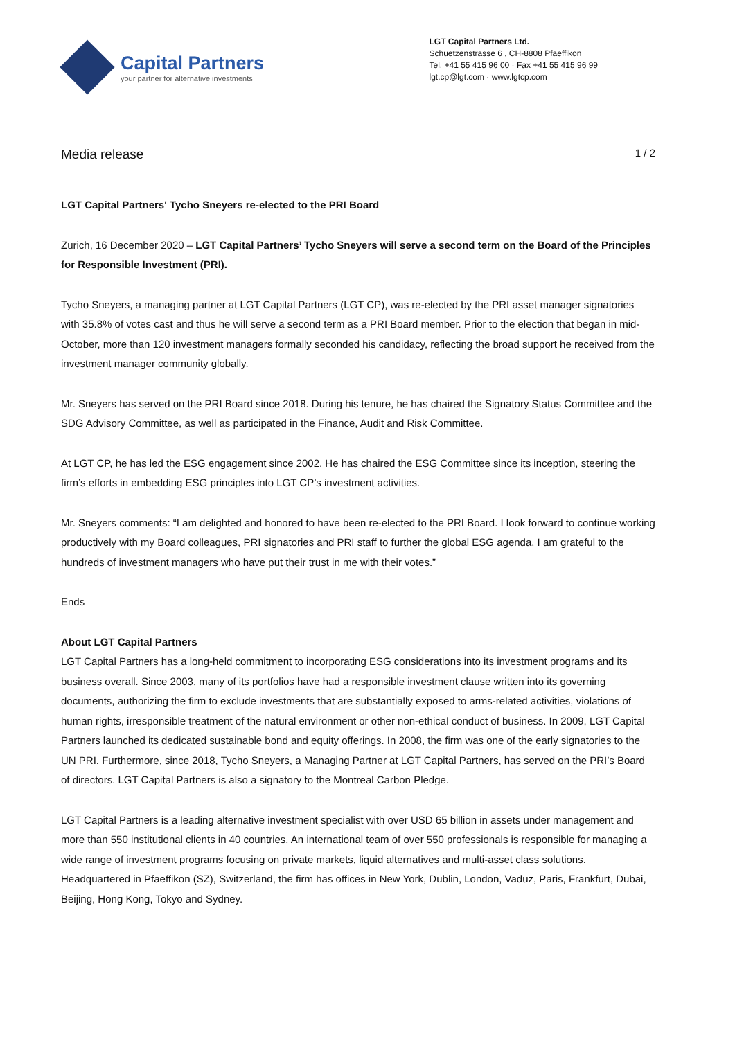Capital Partners
your partner for alternative investments
LGT Capital Partners Ltd.
Schuetzenstrasse 6 , CH-8808 Pfaeffikon
Tel. +41 55 415 96 00 · Fax +41 55 415 96 99
lgt.cp@lgt.com · www.lgtcp.com
Media release 1 / 2
LGT Capital Partners' Tycho Sneyers re-elected to the PRI Board
Zurich, 16 December 2020 – LGT Capital Partners’ Tycho Sneyers will serve a second term on the Board of the Principles for Responsible Investment (PRI).
Tycho Sneyers, a managing partner at LGT Capital Partners (LGT CP), was re-elected by the PRI asset manager signatories with 35.8% of votes cast and thus he will serve a second term as a PRI Board member. Prior to the election that began in mid-October, more than 120 investment managers formally seconded his candidacy, reflecting the broad support he received from the investment manager community globally.
Mr. Sneyers has served on the PRI Board since 2018. During his tenure, he has chaired the Signatory Status Committee and the SDG Advisory Committee, as well as participated in the Finance, Audit and Risk Committee.
At LGT CP, he has led the ESG engagement since 2002. He has chaired the ESG Committee since its inception, steering the firm’s efforts in embedding ESG principles into LGT CP’s investment activities.
Mr. Sneyers comments: “I am delighted and honored to have been re-elected to the PRI Board. I look forward to continue working productively with my Board colleagues, PRI signatories and PRI staff to further the global ESG agenda. I am grateful to the hundreds of investment managers who have put their trust in me with their votes.”
Ends
About LGT Capital Partners
LGT Capital Partners has a long-held commitment to incorporating ESG considerations into its investment programs and its business overall. Since 2003, many of its portfolios have had a responsible investment clause written into its governing documents, authorizing the firm to exclude investments that are substantially exposed to arms-related activities, violations of human rights, irresponsible treatment of the natural environment or other non-ethical conduct of business. In 2009, LGT Capital Partners launched its dedicated sustainable bond and equity offerings. In 2008, the firm was one of the early signatories to the UN PRI. Furthermore, since 2018, Tycho Sneyers, a Managing Partner at LGT Capital Partners, has served on the PRI’s Board of directors. LGT Capital Partners is also a signatory to the Montreal Carbon Pledge.
LGT Capital Partners is a leading alternative investment specialist with over USD 65 billion in assets under management and more than 550 institutional clients in 40 countries. An international team of over 550 professionals is responsible for managing a wide range of investment programs focusing on private markets, liquid alternatives and multi-asset class solutions. Headquartered in Pfaeffikon (SZ), Switzerland, the firm has offices in New York, Dublin, London, Vaduz, Paris, Frankfurt, Dubai, Beijing, Hong Kong, Tokyo and Sydney.